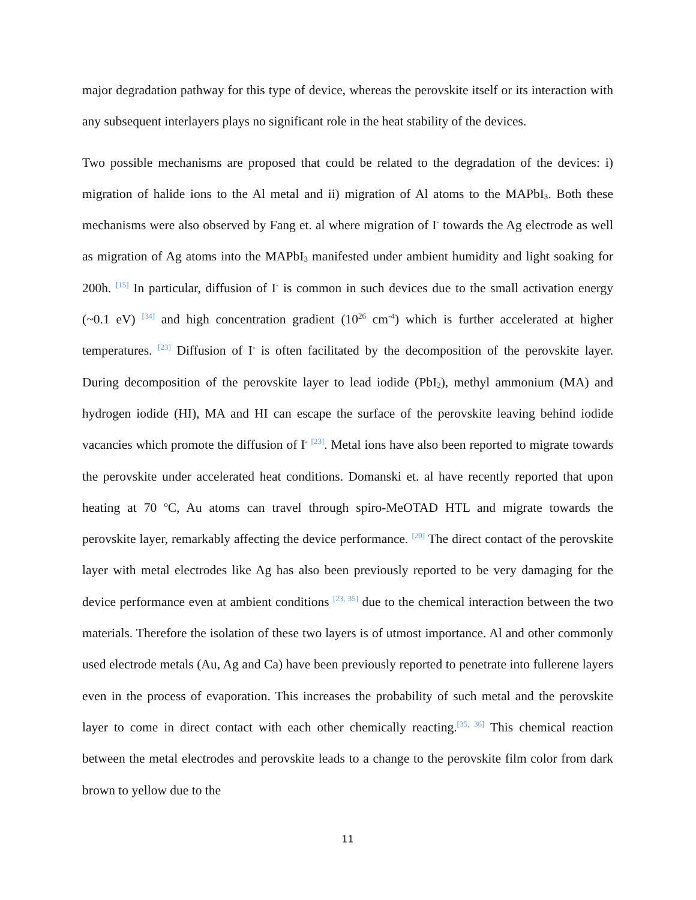major degradation pathway for this type of device, whereas the perovskite itself or its interaction with any subsequent interlayers plays no significant role in the heat stability of the devices.
Two possible mechanisms are proposed that could be related to the degradation of the devices: i) migration of halide ions to the Al metal and ii) migration of Al atoms to the MAPbI<sub>3</sub>. Both these mechanisms were also observed by Fang et. al where migration of I<sup>-</sup> towards the Ag electrode as well as migration of Ag atoms into the MAPbI<sub>3</sub> manifested under ambient humidity and light soaking for 200h. <sup>[15]</sup> In particular, diffusion of I<sup>-</sup> is common in such devices due to the small activation energy (~0.1 eV) <sup>[34]</sup> and high concentration gradient (10<sup>26</sup> cm<sup>-4</sup>) which is further accelerated at higher temperatures. <sup>[23]</sup> Diffusion of I<sup>-</sup> is often facilitated by the decomposition of the perovskite layer. During decomposition of the perovskite layer to lead iodide (PbI<sub>2</sub>), methyl ammonium (MA) and hydrogen iodide (HI), MA and HI can escape the surface of the perovskite leaving behind iodide vacancies which promote the diffusion of I<sup>-</sup> <sup>[23]</sup>. Metal ions have also been reported to migrate towards the perovskite under accelerated heat conditions. Domanski et. al have recently reported that upon heating at 70 <sup>o</sup>C, Au atoms can travel through spiro-MeOTAD HTL and migrate towards the perovskite layer, remarkably affecting the device performance. <sup>[20]</sup> The direct contact of the perovskite layer with metal electrodes like Ag has also been previously reported to be very damaging for the device performance even at ambient conditions <sup>[23, 35]</sup> due to the chemical interaction between the two materials. Therefore the isolation of these two layers is of utmost importance. Al and other commonly used electrode metals (Au, Ag and Ca) have been previously reported to penetrate into fullerene layers even in the process of evaporation. This increases the probability of such metal and the perovskite layer to come in direct contact with each other chemically reacting.<sup>[35, 36]</sup> This chemical reaction between the metal electrodes and perovskite leads to a change to the perovskite film color from dark brown to yellow due to the
11